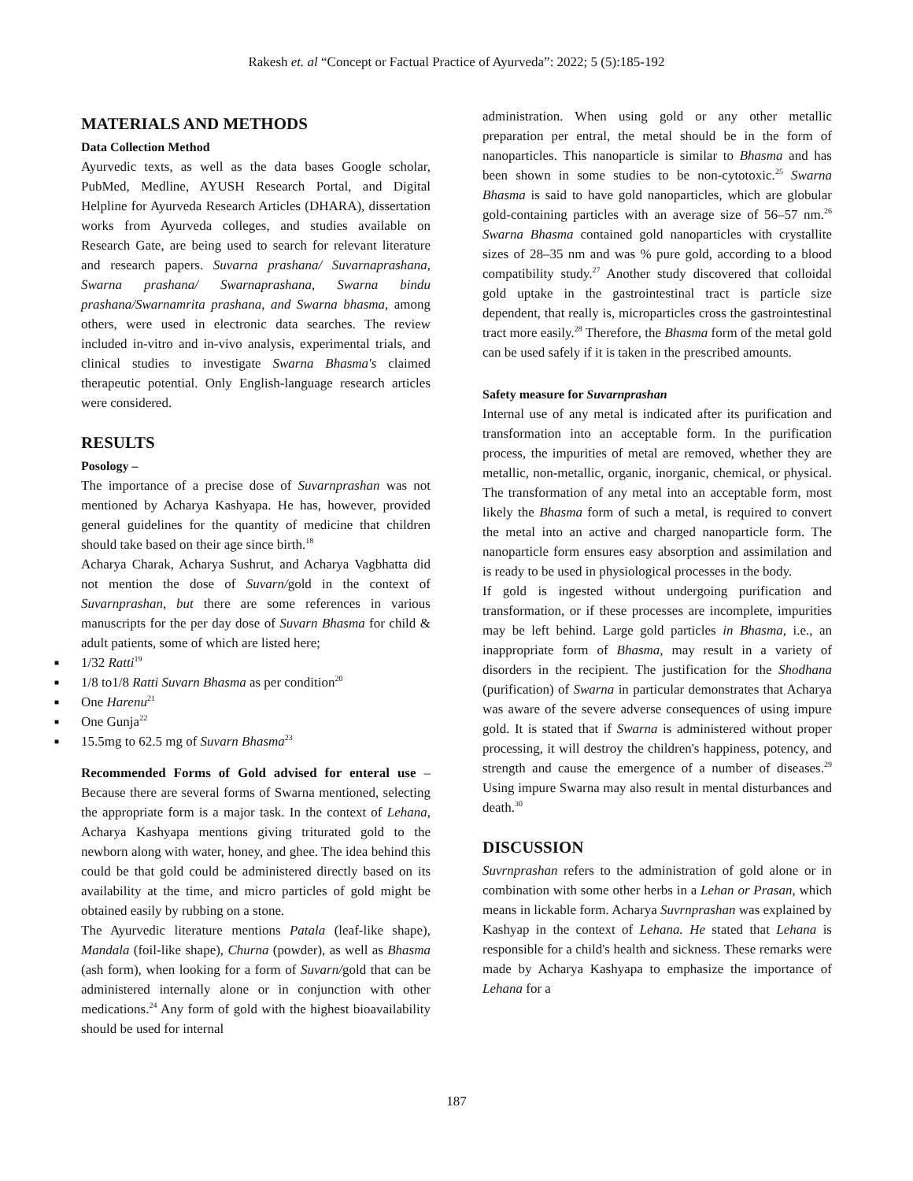Rakesh et. al “Concept or Factual Practice of Ayurveda”: 2022; 5 (5):185-192
MATERIALS AND METHODS
Data Collection Method
Ayurvedic texts, as well as the data bases Google scholar, PubMed, Medline, AYUSH Research Portal, and Digital Helpline for Ayurveda Research Articles (DHARA), dissertation works from Ayurveda colleges, and studies available on Research Gate, are being used to search for relevant literature and research papers. Suvarna prashana/ Suvarnaprashana, Swarna prashana/ Swarnaprashana, Swarna bindu prashana/Swarnamrita prashana, and Swarna bhasma, among others, were used in electronic data searches. The review included in-vitro and in-vivo analysis, experimental trials, and clinical studies to investigate Swarna Bhasma's claimed therapeutic potential. Only English-language research articles were considered.
RESULTS
Posology –
The importance of a precise dose of Suvarnprashan was not mentioned by Acharya Kashyapa. He has, however, provided general guidelines for the quantity of medicine that children should take based on their age since birth.<sup>18</sup>
Acharya Charak, Acharya Sushrut, and Acharya Vagbhatta did not mention the dose of Suvarn/gold in the context of Suvarnprashan, but there are some references in various manuscripts for the per day dose of Suvarn Bhasma for child & adult patients, some of which are listed here;
■ 1/32 Ratti<sup>19</sup>
■ 1/8 to1/8 Ratti Suvarn Bhasma as per condition<sup>20</sup>
■ One Harenu<sup>21</sup>
■ One Gunja<sup>22</sup>
■ 15.5mg to 62.5 mg of Suvarn Bhasma<sup>23</sup>
Recommended Forms of Gold advised for enteral use – Because there are several forms of Swarna mentioned, selecting the appropriate form is a major task. In the context of Lehana, Acharya Kashyapa mentions giving triturated gold to the newborn along with water, honey, and ghee. The idea behind this could be that gold could be administered directly based on its availability at the time, and micro particles of gold might be obtained easily by rubbing on a stone.
The Ayurvedic literature mentions Patala (leaf-like shape), Mandala (foil-like shape), Churna (powder), as well as Bhasma (ash form), when looking for a form of Suvarn/gold that can be administered internally alone or in conjunction with other medications.<sup>24</sup> Any form of gold with the highest bioavailability should be used for internal
administration. When using gold or any other metallic preparation per entral, the metal should be in the form of nanoparticles. This nanoparticle is similar to Bhasma and has been shown in some studies to be non-cytotoxic.<sup>25</sup> Swarna Bhasma is said to have gold nanoparticles, which are globular gold-containing particles with an average size of 56–57 nm.<sup>26</sup> Swarna Bhasma contained gold nanoparticles with crystallite sizes of 28–35 nm and was % pure gold, according to a blood compatibility study.<sup>27</sup> Another study discovered that colloidal gold uptake in the gastrointestinal tract is particle size dependent, that really is, microparticles cross the gastrointestinal tract more easily.<sup>28</sup> Therefore, the Bhasma form of the metal gold can be used safely if it is taken in the prescribed amounts.
Safety measure for Suvarnprashan
Internal use of any metal is indicated after its purification and transformation into an acceptable form. In the purification process, the impurities of metal are removed, whether they are metallic, non-metallic, organic, inorganic, chemical, or physical. The transformation of any metal into an acceptable form, most likely the Bhasma form of such a metal, is required to convert the metal into an active and charged nanoparticle form. The nanoparticle form ensures easy absorption and assimilation and is ready to be used in physiological processes in the body.
If gold is ingested without undergoing purification and transformation, or if these processes are incomplete, impurities may be left behind. Large gold particles in Bhasma, i.e., an inappropriate form of Bhasma, may result in a variety of disorders in the recipient. The justification for the Shodhana (purification) of Swarna in particular demonstrates that Acharya was aware of the severe adverse consequences of using impure gold. It is stated that if Swarna is administered without proper processing, it will destroy the children's happiness, potency, and strength and cause the emergence of a number of diseases.<sup>29</sup> Using impure Swarna may also result in mental disturbances and death.<sup>30</sup>
DISCUSSION
Suvrnprashan refers to the administration of gold alone or in combination with some other herbs in a Lehan or Prasan, which means in lickable form. Acharya Suvrnprashan was explained by Kashyap in the context of Lehana. He stated that Lehana is responsible for a child's health and sickness. These remarks were made by Acharya Kashyapa to emphasize the importance of Lehana for a
187